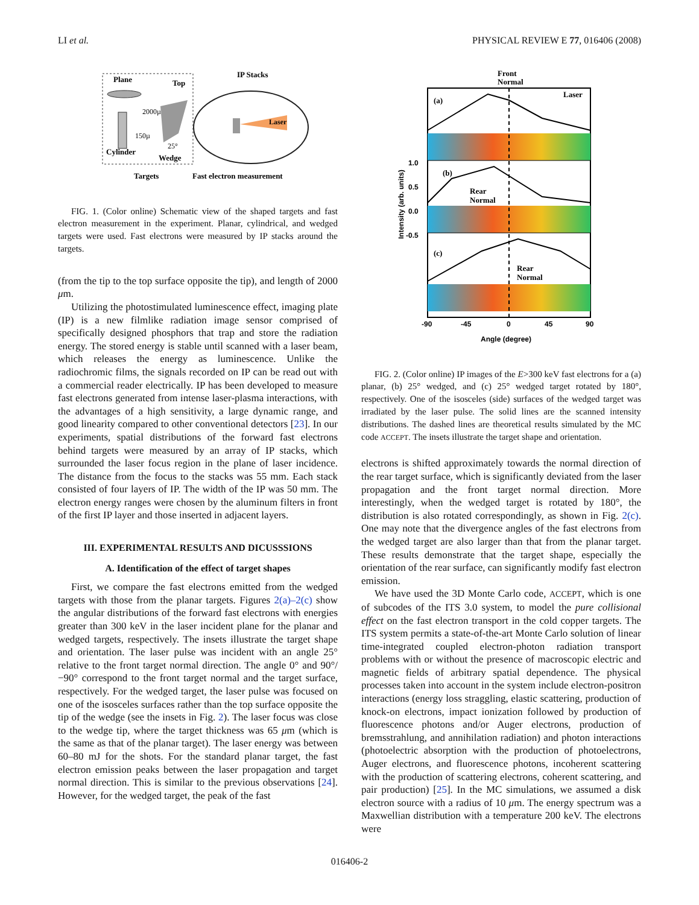LI et al. PHYSICAL REVIEW E 77, 016406 (2008)
Plane
Top
2000µ
150µ
25°
Cylinder
Wedge
IP Stacks
Laser
Targets
Fast electron measurement
FIG. 1. (Color online) Schematic view of the shaped targets and fast electron measurement in the experiment. Planar, cylindrical, and wedged targets were used. Fast electrons were measured by IP stacks around the targets.
(from the tip to the top surface opposite the tip), and length of 2000 μm.
Utilizing the photostimulated luminescence effect, imaging plate (IP) is a new filmlike radiation image sensor comprised of specifically designed phosphors that trap and store the radiation energy. The stored energy is stable until scanned with a laser beam, which releases the energy as luminescence. Unlike the radiochromic films, the signals recorded on IP can be read out with a commercial reader electrically. IP has been developed to measure fast electrons generated from intense laser-plasma interactions, with the advantages of a high sensitivity, a large dynamic range, and good linearity compared to other conventional detectors [23]. In our experiments, spatial distributions of the forward fast electrons behind targets were measured by an array of IP stacks, which surrounded the laser focus region in the plane of laser incidence. The distance from the focus to the stacks was 55 mm. Each stack consisted of four layers of IP. The width of the IP was 50 mm. The electron energy ranges were chosen by the aluminum filters in front of the first IP layer and those inserted in adjacent layers.
III. EXPERIMENTAL RESULTS AND DICUSSSIONS
A. Identification of the effect of target shapes
First, we compare the fast electrons emitted from the wedged targets with those from the planar targets. Figures 2(a)–2(c) show the angular distributions of the forward fast electrons with energies greater than 300 keV in the laser incident plane for the planar and wedged targets, respectively. The insets illustrate the target shape and orientation. The laser pulse was incident with an angle 25° relative to the front target normal direction. The angle 0° and 90°/−90° correspond to the front target normal and the target surface, respectively. For the wedged target, the laser pulse was focused on one of the isosceles surfaces rather than the top surface opposite the tip of the wedge (see the insets in Fig. 2). The laser focus was close to the wedge tip, where the target thickness was 65 μm (which is the same as that of the planar target). The laser energy was between 60–80 mJ for the shots. For the standard planar target, the fast electron emission peaks between the laser propagation and target normal direction. This is similar to the previous observations [24]. However, for the wedged target, the peak of the fast
Front
Normal
(a)
Laser
(b)
Rear
Normal
(c)
Rear
Normal
1.0
0.5
0.0
-0.5
Intensity (arb. units)
-90
-45
0
45
90
Angle (degree)
FIG. 2. (Color online) IP images of the E>300 keV fast electrons for a (a) planar, (b) 25° wedged, and (c) 25° wedged target rotated by 180°, respectively. One of the isosceles (side) surfaces of the wedged target was irradiated by the laser pulse. The solid lines are the scanned intensity distributions. The dashed lines are theoretical results simulated by the MC code ACCEPT. The insets illustrate the target shape and orientation.
electrons is shifted approximately towards the normal direction of the rear target surface, which is significantly deviated from the laser propagation and the front target normal direction. More interestingly, when the wedged target is rotated by 180°, the distribution is also rotated correspondingly, as shown in Fig. 2(c). One may note that the divergence angles of the fast electrons from the wedged target are also larger than that from the planar target. These results demonstrate that the target shape, especially the orientation of the rear surface, can significantly modify fast electron emission.
We have used the 3D Monte Carlo code, ACCEPT, which is one of subcodes of the ITS 3.0 system, to model the pure collisional effect on the fast electron transport in the cold copper targets. The ITS system permits a state-of-the-art Monte Carlo solution of linear time-integrated coupled electron-photon radiation transport problems with or without the presence of macroscopic electric and magnetic fields of arbitrary spatial dependence. The physical processes taken into account in the system include electron-positron interactions (energy loss straggling, elastic scattering, production of knock-on electrons, impact ionization followed by production of fluorescence photons and/or Auger electrons, production of bremsstrahlung, and annihilation radiation) and photon interactions (photoelectric absorption with the production of photoelectrons, Auger electrons, and fluorescence photons, incoherent scattering with the production of scattering electrons, coherent scattering, and pair production) [25]. In the MC simulations, we assumed a disk electron source with a radius of 10 μm. The energy spectrum was a Maxwellian distribution with a temperature 200 keV. The electrons were
016406-2